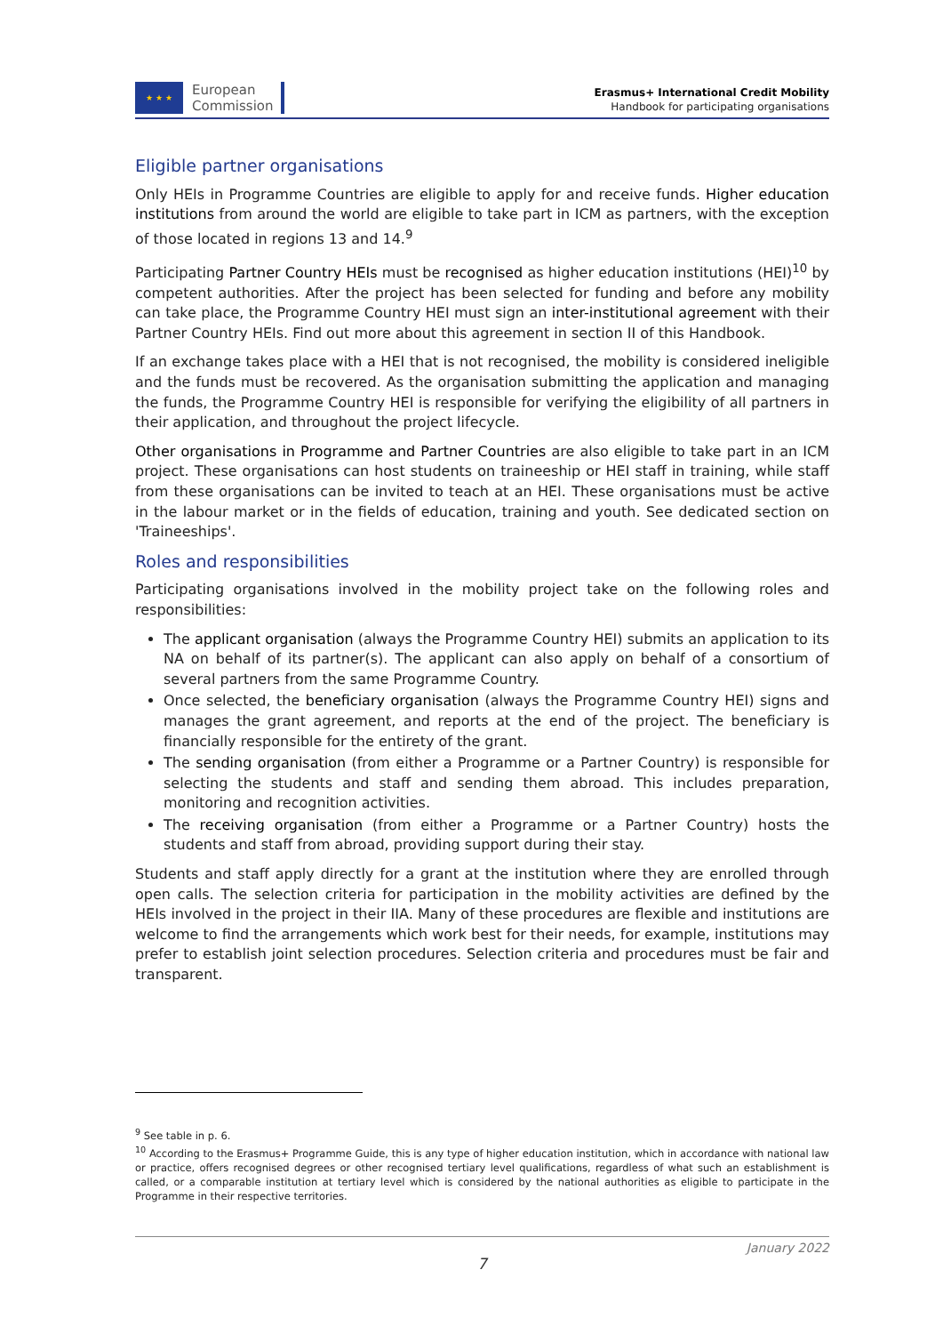★ ★ ★
European
Commission
Erasmus+ International Credit Mobility
Handbook for participating organisations
Eligible partner organisations
Only HEIs in Programme Countries are eligible to apply for and receive funds. Higher education institutions from around the world are eligible to take part in ICM as partners, with the exception of those located in regions 13 and 14.<sup>9</sup>
Participating Partner Country HEIs must be recognised as higher education institutions (HEI)<sup>10</sup> by competent authorities. After the project has been selected for funding and before any mobility can take place, the Programme Country HEI must sign an inter-institutional agreement with their Partner Country HEIs. Find out more about this agreement in section II of this Handbook.
If an exchange takes place with a HEI that is not recognised, the mobility is considered ineligible and the funds must be recovered. As the organisation submitting the application and managing the funds, the Programme Country HEI is responsible for verifying the eligibility of all partners in their application, and throughout the project lifecycle.
Other organisations in Programme and Partner Countries are also eligible to take part in an ICM project. These organisations can host students on traineeship or HEI staff in training, while staff from these organisations can be invited to teach at an HEI. These organisations must be active in the labour market or in the fields of education, training and youth. See dedicated section on 'Traineeships'.
Roles and responsibilities
Participating organisations involved in the mobility project take on the following roles and responsibilities:
The applicant organisation (always the Programme Country HEI) submits an application to its NA on behalf of its partner(s). The applicant can also apply on behalf of a consortium of several partners from the same Programme Country.
Once selected, the beneficiary organisation (always the Programme Country HEI) signs and manages the grant agreement, and reports at the end of the project. The beneficiary is financially responsible for the entirety of the grant.
The sending organisation (from either a Programme or a Partner Country) is responsible for selecting the students and staff and sending them abroad. This includes preparation, monitoring and recognition activities.
The receiving organisation (from either a Programme or a Partner Country) hosts the students and staff from abroad, providing support during their stay.
Students and staff apply directly for a grant at the institution where they are enrolled through open calls. The selection criteria for participation in the mobility activities are defined by the HEIs involved in the project in their IIA. Many of these procedures are flexible and institutions are welcome to find the arrangements which work best for their needs, for example, institutions may prefer to establish joint selection procedures. Selection criteria and procedures must be fair and transparent.
<sup>9</sup> See table in p. 6.
<sup>10</sup> According to the Erasmus+ Programme Guide, this is any type of higher education institution, which in accordance with national law or practice, offers recognised degrees or other recognised tertiary level qualifications, regardless of what such an establishment is called, or a comparable institution at tertiary level which is considered by the national authorities as eligible to participate in the Programme in their respective territories.
January 2022
7